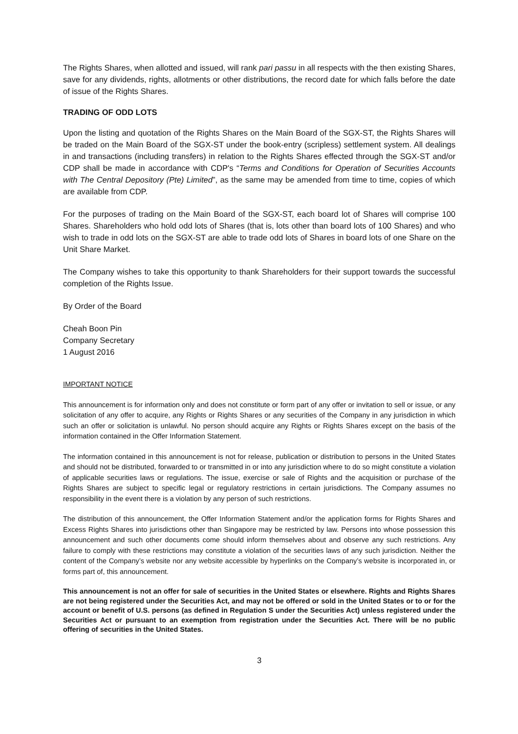The Rights Shares, when allotted and issued, will rank pari passu in all respects with the then existing Shares, save for any dividends, rights, allotments or other distributions, the record date for which falls before the date of issue of the Rights Shares.
TRADING OF ODD LOTS
Upon the listing and quotation of the Rights Shares on the Main Board of the SGX-ST, the Rights Shares will be traded on the Main Board of the SGX-ST under the book-entry (scripless) settlement system. All dealings in and transactions (including transfers) in relation to the Rights Shares effected through the SGX-ST and/or CDP shall be made in accordance with CDP's “Terms and Conditions for Operation of Securities Accounts with The Central Depository (Pte) Limited”, as the same may be amended from time to time, copies of which are available from CDP.
For the purposes of trading on the Main Board of the SGX-ST, each board lot of Shares will comprise 100 Shares. Shareholders who hold odd lots of Shares (that is, lots other than board lots of 100 Shares) and who wish to trade in odd lots on the SGX-ST are able to trade odd lots of Shares in board lots of one Share on the Unit Share Market.
The Company wishes to take this opportunity to thank Shareholders for their support towards the successful completion of the Rights Issue.
By Order of the Board
Cheah Boon Pin
Company Secretary
1 August 2016
IMPORTANT NOTICE
This announcement is for information only and does not constitute or form part of any offer or invitation to sell or issue, or any solicitation of any offer to acquire, any Rights or Rights Shares or any securities of the Company in any jurisdiction in which such an offer or solicitation is unlawful. No person should acquire any Rights or Rights Shares except on the basis of the information contained in the Offer Information Statement.
The information contained in this announcement is not for release, publication or distribution to persons in the United States and should not be distributed, forwarded to or transmitted in or into any jurisdiction where to do so might constitute a violation of applicable securities laws or regulations. The issue, exercise or sale of Rights and the acquisition or purchase of the Rights Shares are subject to specific legal or regulatory restrictions in certain jurisdictions. The Company assumes no responsibility in the event there is a violation by any person of such restrictions.
The distribution of this announcement, the Offer Information Statement and/or the application forms for Rights Shares and Excess Rights Shares into jurisdictions other than Singapore may be restricted by law. Persons into whose possession this announcement and such other documents come should inform themselves about and observe any such restrictions. Any failure to comply with these restrictions may constitute a violation of the securities laws of any such jurisdiction. Neither the content of the Company’s website nor any website accessible by hyperlinks on the Company’s website is incorporated in, or forms part of, this announcement.
This announcement is not an offer for sale of securities in the United States or elsewhere. Rights and Rights Shares are not being registered under the Securities Act, and may not be offered or sold in the United States or to or for the account or benefit of U.S. persons (as defined in Regulation S under the Securities Act) unless registered under the Securities Act or pursuant to an exemption from registration under the Securities Act. There will be no public offering of securities in the United States.
3